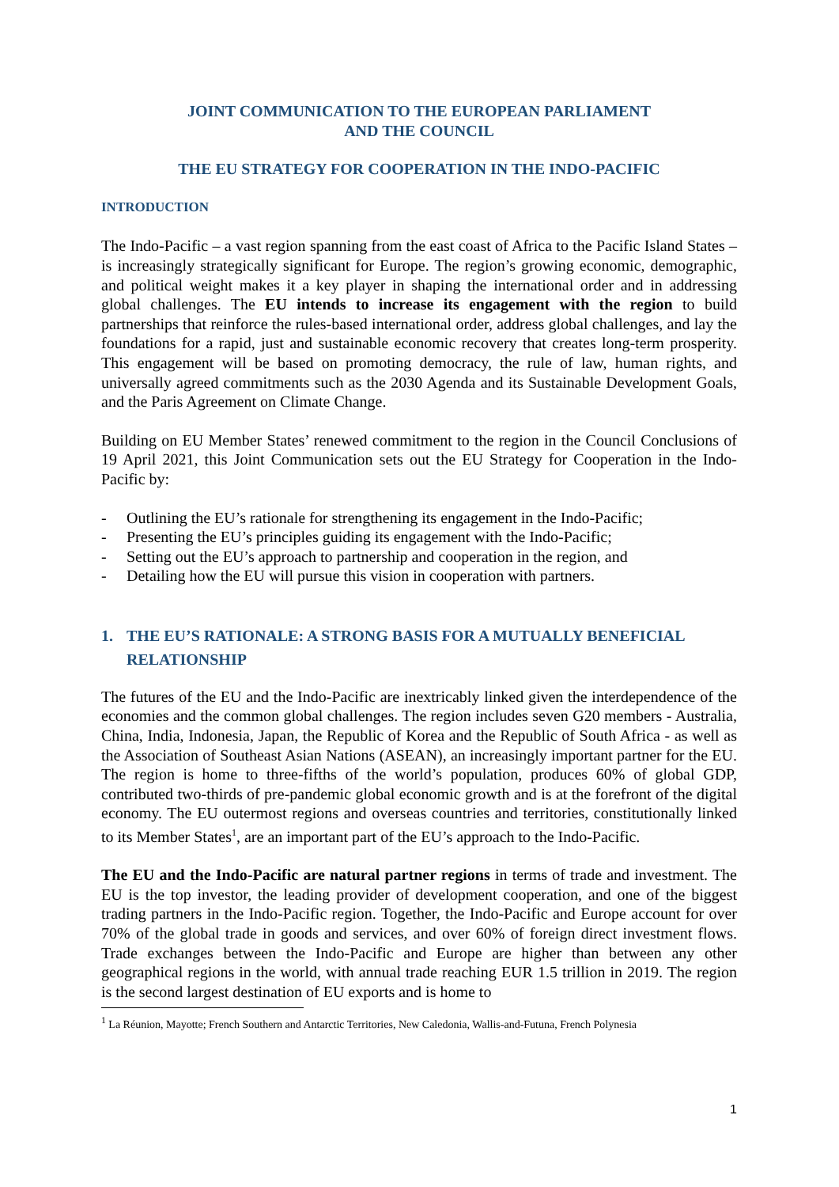JOINT COMMUNICATION TO THE EUROPEAN PARLIAMENT
AND THE COUNCIL
THE EU STRATEGY FOR COOPERATION IN THE INDO-PACIFIC
INTRODUCTION
The Indo-Pacific – a vast region spanning from the east coast of Africa to the Pacific Island States – is increasingly strategically significant for Europe. The region’s growing economic, demographic, and political weight makes it a key player in shaping the international order and in addressing global challenges. The EU intends to increase its engagement with the region to build partnerships that reinforce the rules-based international order, address global challenges, and lay the foundations for a rapid, just and sustainable economic recovery that creates long-term prosperity. This engagement will be based on promoting democracy, the rule of law, human rights, and universally agreed commitments such as the 2030 Agenda and its Sustainable Development Goals, and the Paris Agreement on Climate Change.
Building on EU Member States’ renewed commitment to the region in the Council Conclusions of 19 April 2021, this Joint Communication sets out the EU Strategy for Cooperation in the Indo-Pacific by:
- Outlining the EU’s rationale for strengthening its engagement in the Indo-Pacific;
- Presenting the EU’s principles guiding its engagement with the Indo-Pacific;
- Setting out the EU’s approach to partnership and cooperation in the region, and
- Detailing how the EU will pursue this vision in cooperation with partners.
1. THE EU’S RATIONALE: A STRONG BASIS FOR A MUTUALLY BENEFICIAL RELATIONSHIP
The futures of the EU and the Indo-Pacific are inextricably linked given the interdependence of the economies and the common global challenges. The region includes seven G20 members - Australia, China, India, Indonesia, Japan, the Republic of Korea and the Republic of South Africa - as well as the Association of Southeast Asian Nations (ASEAN), an increasingly important partner for the EU. The region is home to three-fifths of the world’s population, produces 60% of global GDP, contributed two-thirds of pre-pandemic global economic growth and is at the forefront of the digital economy. The EU outermost regions and overseas countries and territories, constitutionally linked to its Member States<sup>1</sup>, are an important part of the EU’s approach to the Indo-Pacific.
The EU and the Indo-Pacific are natural partner regions in terms of trade and investment. The EU is the top investor, the leading provider of development cooperation, and one of the biggest trading partners in the Indo-Pacific region. Together, the Indo-Pacific and Europe account for over 70% of the global trade in goods and services, and over 60% of foreign direct investment flows. Trade exchanges between the Indo-Pacific and Europe are higher than between any other geographical regions in the world, with annual trade reaching EUR 1.5 trillion in 2019. The region is the second largest destination of EU exports and is home to
<sup>1</sup> La Réunion, Mayotte; French Southern and Antarctic Territories, New Caledonia, Wallis-and-Futuna, French Polynesia
1